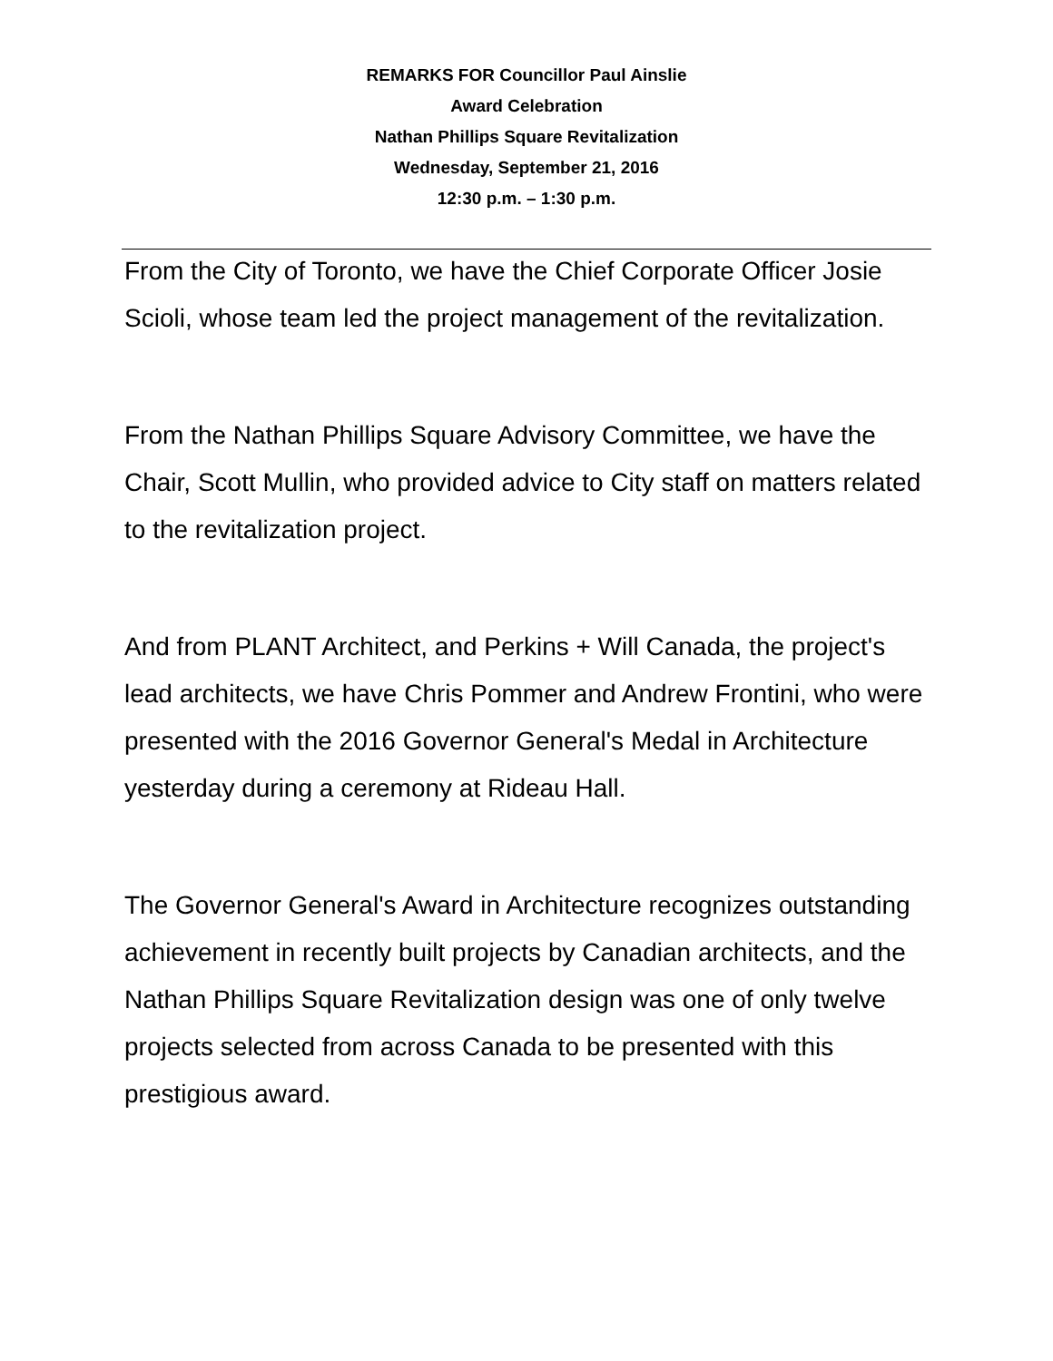REMARKS FOR Councillor Paul Ainslie
Award Celebration
Nathan Phillips Square Revitalization
Wednesday, September 21, 2016
12:30 p.m. – 1:30 p.m.
From the City of Toronto, we have the Chief Corporate Officer Josie Scioli, whose team led the project management of the revitalization.
From the Nathan Phillips Square Advisory Committee, we have the Chair, Scott Mullin, who provided advice to City staff on matters related to the revitalization project.
And from PLANT Architect, and Perkins + Will Canada, the project's lead architects, we have Chris Pommer and Andrew Frontini, who were presented with the 2016 Governor General's Medal in Architecture yesterday during a ceremony at Rideau Hall.
The Governor General's Award in Architecture recognizes outstanding achievement in recently built projects by Canadian architects, and the Nathan Phillips Square Revitalization design was one of only twelve projects selected from across Canada to be presented with this prestigious award.